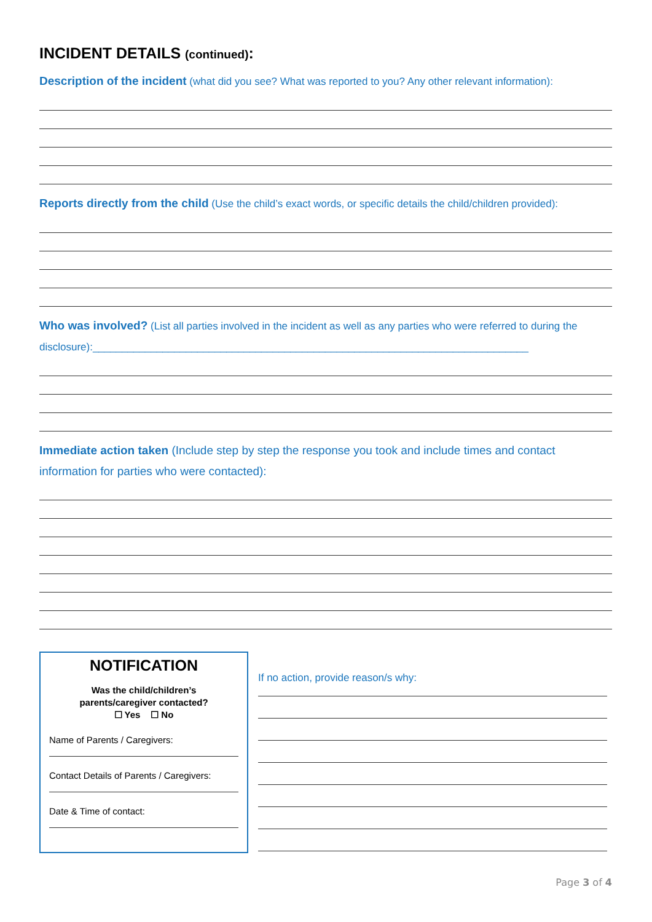INCIDENT DETAILS (continued):
Description of the incident (what did you see? What was reported to you? Any other relevant information):
Reports directly from the child (Use the child’s exact words, or specific details the child/children provided):
Who was involved? (List all parties involved in the incident as well as any parties who were referred to during the disclosure):___________________________________________________________________________
Immediate action taken (Include step by step the response you took and include times and contact information for parties who were contacted):
NOTIFICATION
Was the child/children’s
parents/caregiver contacted?
☐ Yes ☐ No
Name of Parents / Caregivers:
Contact Details of Parents / Caregivers:
Date & Time of contact:
If no action, provide reason/s why:
Page 3 of 4